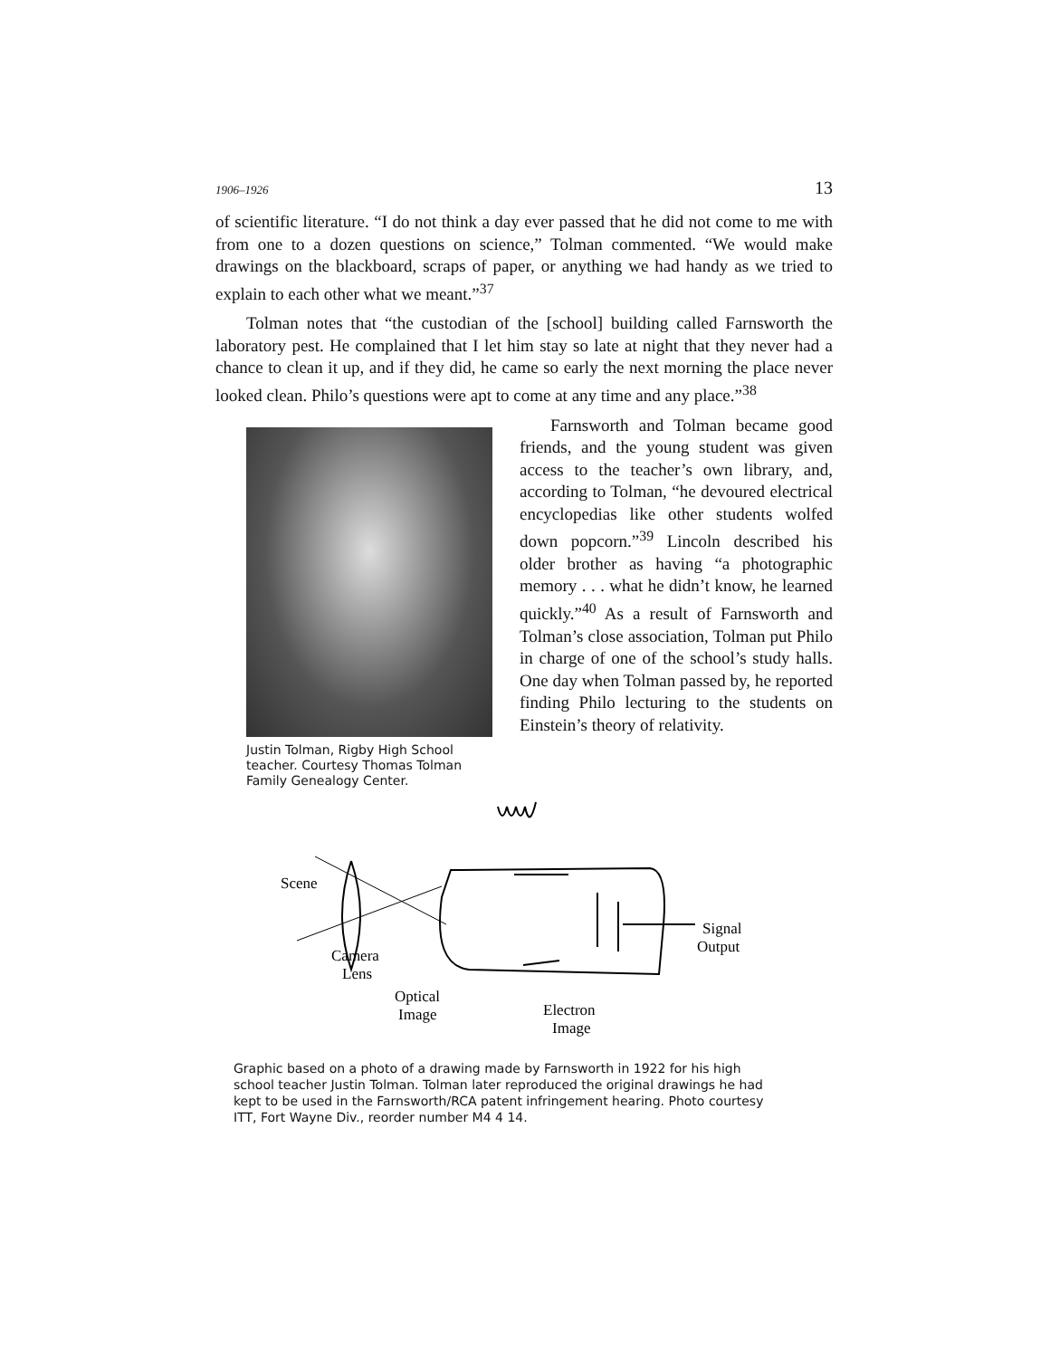1906–1926 13
of scientific literature. “I do not think a day ever passed that he did not come to me with from one to a dozen questions on science,” Tolman commented. “We would make drawings on the blackboard, scraps of paper, or anything we had handy as we tried to explain to each other what we meant.”<sup>37</sup>
Tolman notes that “the custodian of the [school] building called Farnsworth the laboratory pest. He complained that I let him stay so late at night that they never had a chance to clean it up, and if they did, he came so early the next morning the place never looked clean. Philo’s questions were apt to come at any time and any place.”<sup>38</sup>
Justin Tolman, Rigby High School teacher. Courtesy Thomas Tolman Family Genealogy Center.
Farnsworth and Tolman became good friends, and the young student was given access to the teacher’s own library, and, according to Tolman, “he devoured electrical encyclopedias like other students wolfed down popcorn.”<sup>39</sup> Lincoln described his older brother as having “a photographic memory . . . what he didn’t know, he learned quickly.”<sup>40</sup> As a result of Farnsworth and Tolman’s close association, Tolman put Philo in charge of one of the school’s study halls. One day when Tolman passed by, he reported finding Philo lecturing to the students on Einstein’s theory of relativity.
Scene
Camera
Lens
Optical
Image
Electron
Image
Signal
Output
Graphic based on a photo of a drawing made by Farnsworth in 1922 for his high school teacher Justin Tolman. Tolman later reproduced the original drawings he had kept to be used in the Farnsworth/RCA patent infringement hearing. Photo courtesy ITT, Fort Wayne Div., reorder number M4 4 14.